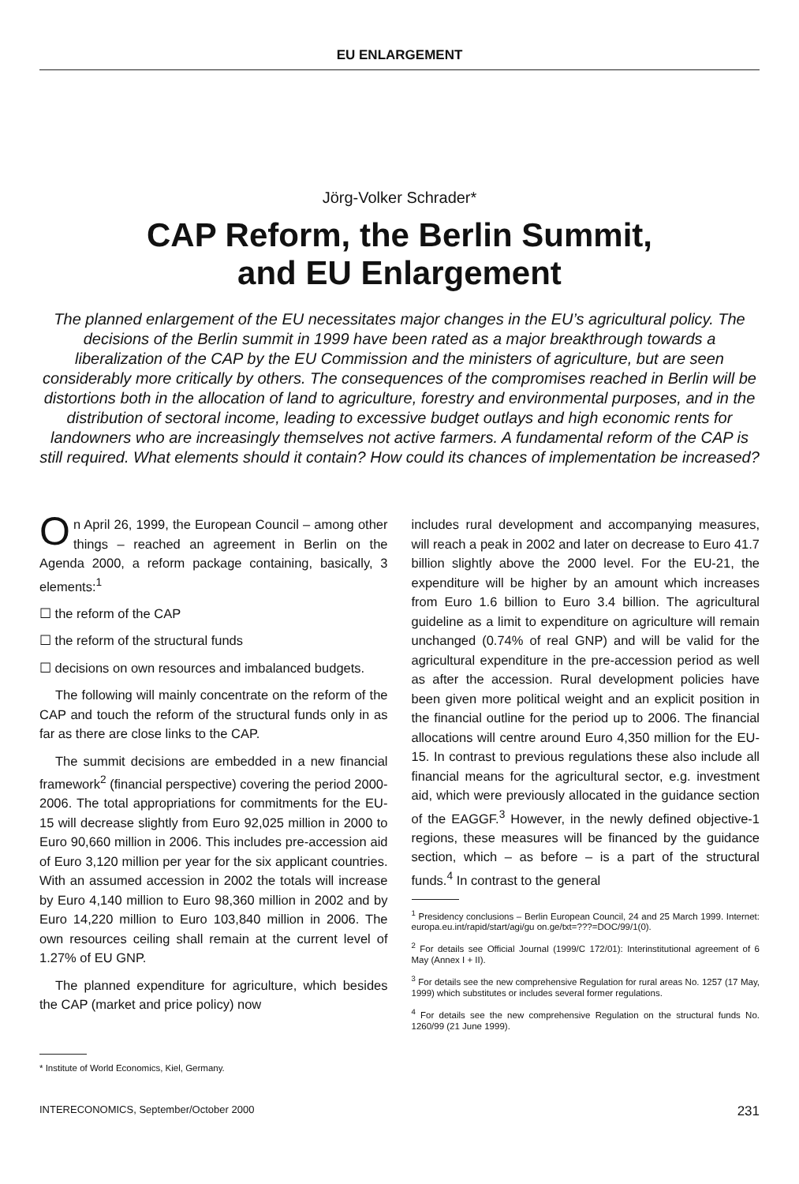EU ENLARGEMENT
Jörg-Volker Schrader*
CAP Reform, the Berlin Summit,
and EU Enlargement
The planned enlargement of the EU necessitates major changes in the EU’s agricultural policy. The decisions of the Berlin summit in 1999 have been rated as a major breakthrough towards a liberalization of the CAP by the EU Commission and the ministers of agriculture, but are seen considerably more critically by others. The consequences of the compromises reached in Berlin will be distortions both in the allocation of land to agriculture, forestry and environmental purposes, and in the distribution of sectoral income, leading to excessive budget outlays and high economic rents for landowners who are increasingly themselves not active farmers. A fundamental reform of the CAP is still required. What elements should it contain? How could its chances of implementation be increased?
On April 26, 1999, the European Council – among other things – reached an agreement in Berlin on the Agenda 2000, a reform package containing, basically, 3 elements:<sup>1</sup>
☐ the reform of the CAP
☐ the reform of the structural funds
☐ decisions on own resources and imbalanced budgets.
The following will mainly concentrate on the reform of the CAP and touch the reform of the structural funds only in as far as there are close links to the CAP.
The summit decisions are embedded in a new financial framework<sup>2</sup> (financial perspective) covering the period 2000-2006. The total appropriations for commitments for the EU-15 will decrease slightly from Euro 92,025 million in 2000 to Euro 90,660 million in 2006. This includes pre-accession aid of Euro 3,120 million per year for the six applicant countries. With an assumed accession in 2002 the totals will increase by Euro 4,140 million to Euro 98,360 million in 2002 and by Euro 14,220 million to Euro 103,840 million in 2006. The own resources ceiling shall remain at the current level of 1.27% of EU GNP.
The planned expenditure for agriculture, which besides the CAP (market and price policy) now
* Institute of World Economics, Kiel, Germany.
includes rural development and accompanying measures, will reach a peak in 2002 and later on decrease to Euro 41.7 billion slightly above the 2000 level. For the EU-21, the expenditure will be higher by an amount which increases from Euro 1.6 billion to Euro 3.4 billion. The agricultural guideline as a limit to expenditure on agriculture will remain unchanged (0.74% of real GNP) and will be valid for the agricultural expenditure in the pre-accession period as well as after the accession. Rural development policies have been given more political weight and an explicit position in the financial outline for the period up to 2006. The financial allocations will centre around Euro 4,350 million for the EU-15. In contrast to previous regulations these also include all financial means for the agricultural sector, e.g. investment aid, which were previously allocated in the guidance section of the EAGGF.<sup>3</sup> However, in the newly defined objective-1 regions, these measures will be financed by the guidance section, which – as before – is a part of the structural funds.<sup>4</sup> In contrast to the general
<sup>1</sup> Presidency conclusions – Berlin European Council, 24 and 25 March 1999. Internet: europa.eu.int/rapid/start/agi/gu on.ge/txt=???=DOC/99/1(0).
<sup>2</sup> For details see Official Journal (1999/C 172/01): Interinstitutional agreement of 6 May (Annex I + II).
<sup>3</sup> For details see the new comprehensive Regulation for rural areas No. 1257 (17 May, 1999) which substitutes or includes several former regulations.
<sup>4</sup> For details see the new comprehensive Regulation on the structural funds No. 1260/99 (21 June 1999).
INTERECONOMICS, September/October 2000 231